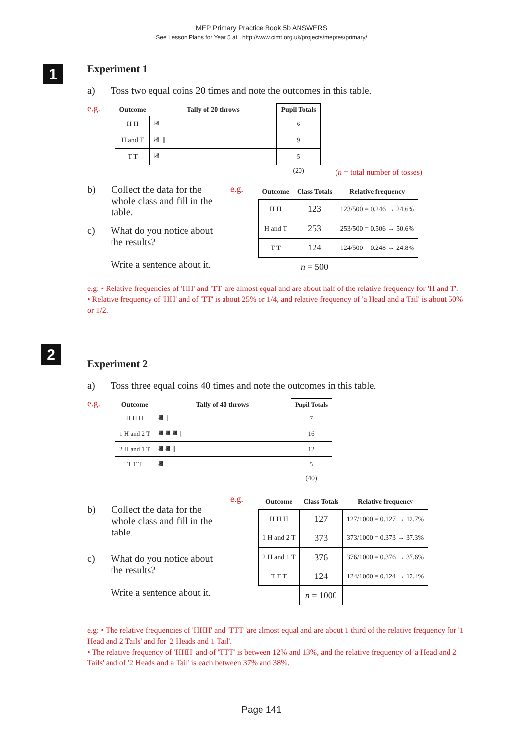MEP Primary Practice Book 5b ANSWERS
See Lesson Plans for Year 5 at http://www.cimt.org.uk/projects/mepres/primary/
1
2
Experiment 1
a) Toss two equal coins 20 times and note the outcomes in this table.
e.g.
| Outcome | Tally of 20 throws | Pupil Totals |
| H H | 𝍸 / | 6 |
| H and T | 𝍸 //// | 9 |
| T T | 𝍸 | 5 |
| | | (20) |
(n = total number of tosses)
b) Collect the data for the whole class and fill in the table.
c) What do you notice about the results?
Write a sentence about it.
e.g.
| Outcome | Class Totals | Relative frequency |
| --- | --- | --- |
| H H | 123 | 123/500 = 0.246 → 24.6% |
| H and T | 253 | 253/500 = 0.506 → 50.6% |
| T T | 124 | 124/500 = 0.248 → 24.8% |
| | n = 500 | |
e.g: • Relative frequencies of 'HH' and 'TT 'are almost equal and are about half of the relative frequency for 'H and T'.
• Relative frequency of 'HH' and of 'TT' is about 25% or 1/4, and relative frequency of 'a Head and a Tail' is about 50% or 1/2.
Experiment 2
a) Toss three equal coins 40 times and note the outcomes in this table.
e.g.
| Outcome | Tally of 40 throws | Pupil Totals |
| H H H | 𝍸 // | 7 |
| 1 H and 2 T | 𝍸 𝍸 𝍸 / | 16 |
| 2 H and 1 T | 𝍸 𝍸 // | 12 |
| T T T | 𝍸 | 5 |
| | | (40) |
b) Collect the data for the whole class and fill in the table.
c) What do you notice about the results?
Write a sentence about it.
e.g.
| Outcome | Class Totals | Relative frequency |
| --- | --- | --- |
| H H H | 127 | 127/1000 = 0.127 → 12.7% |
| 1 H and 2 T | 373 | 373/1000 = 0.373 → 37.3% |
| 2 H and 1 T | 376 | 376/1000 = 0.376 → 37.6% |
| T T T | 124 | 124/1000 = 0.124 → 12.4% |
| | n = 1000 | |
e.g: • The relative frequencies of 'HHH' and 'TTT 'are almost equal and are about 1 third of the relative frequency for '1 Head and 2 Tails' and for '2 Heads and 1 Tail'.
• The relative frequency of 'HHH' and of 'TTT' is between 12% and 13%, and the relative frequency of 'a Head and 2 Tails' and of '2 Heads and a Tail' is each between 37% and 38%.
Page 141